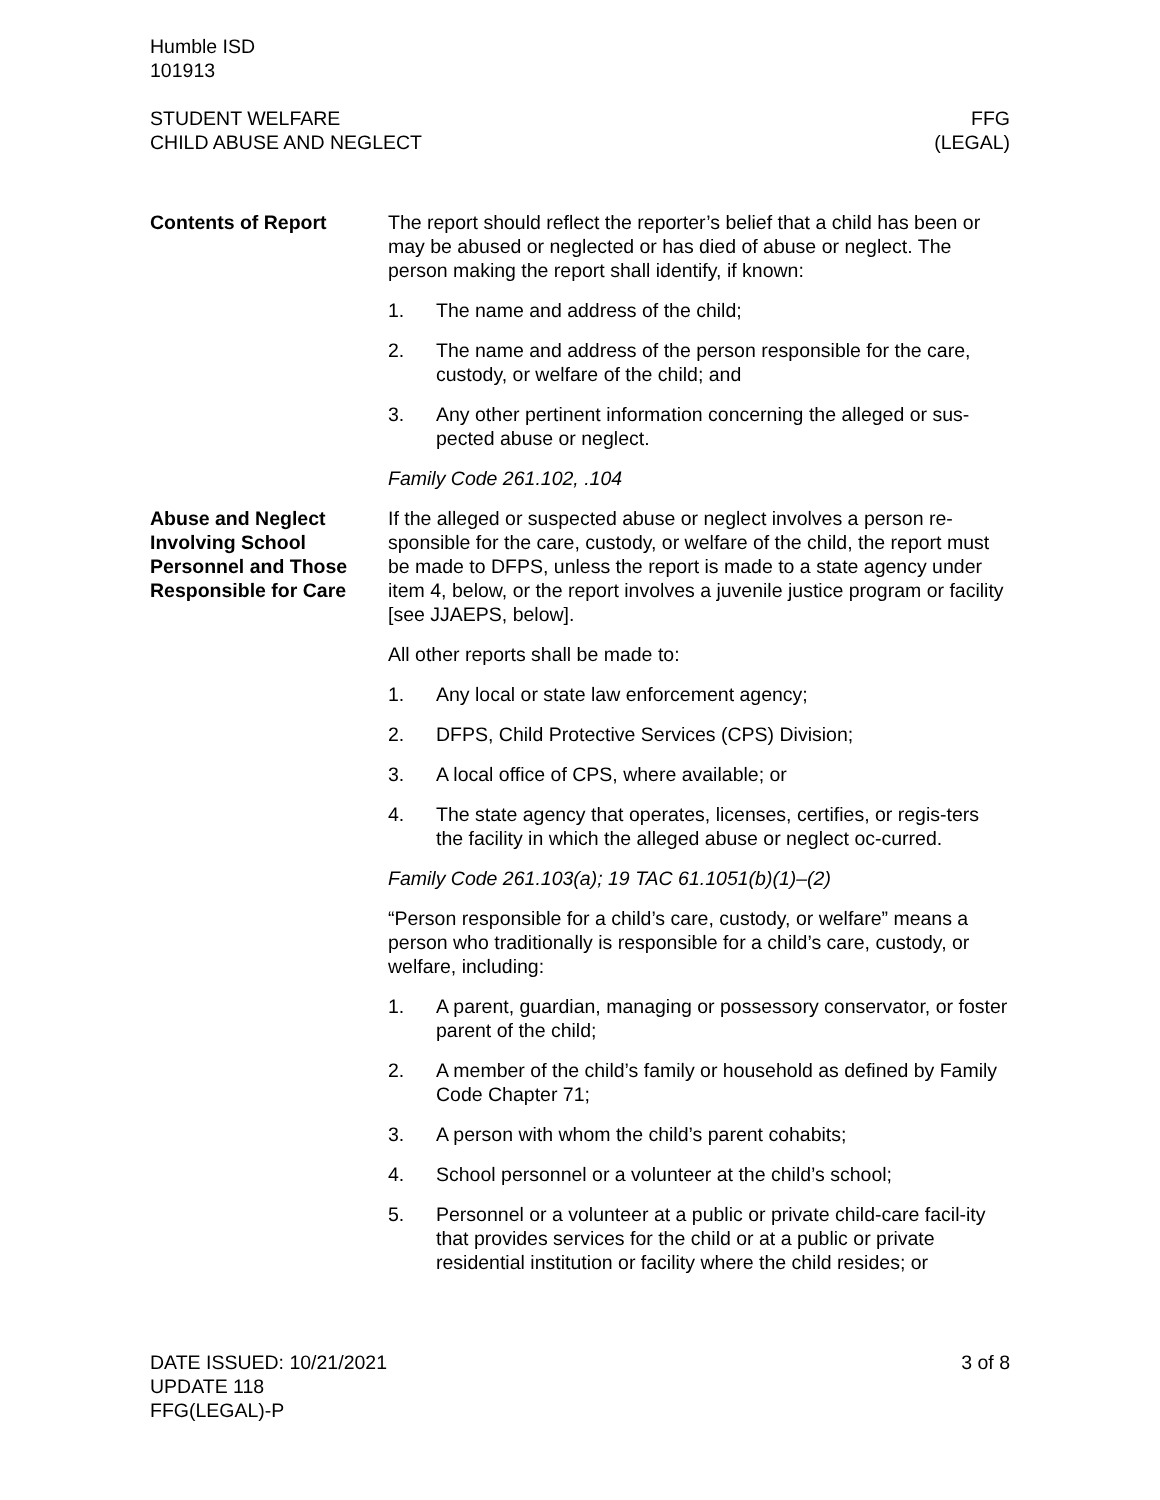Humble ISD
101913
STUDENT WELFARE
CHILD ABUSE AND NEGLECT
FFG
(LEGAL)
Contents of Report The report should reflect the reporter’s belief that a child has been or may be abused or neglected or has died of abuse or neglect. The person making the report shall identify, if known:
1. The name and address of the child;
2. The name and address of the person responsible for the care, custody, or welfare of the child; and
3. Any other pertinent information concerning the alleged or sus-pected abuse or neglect.
Family Code 261.102, .104
Abuse and Neglect Involving School Personnel and Those Responsible for Care
If the alleged or suspected abuse or neglect involves a person re-sponsible for the care, custody, or welfare of the child, the report must be made to DFPS, unless the report is made to a state agency under item 4, below, or the report involves a juvenile justice program or facility [see JJAEPS, below].
All other reports shall be made to:
1. Any local or state law enforcement agency;
2. DFPS, Child Protective Services (CPS) Division;
3. A local office of CPS, where available; or
4. The state agency that operates, licenses, certifies, or regis-ters the facility in which the alleged abuse or neglect oc-curred.
Family Code 261.103(a); 19 TAC 61.1051(b)(1)–(2)
“Person responsible for a child’s care, custody, or welfare” means a person who traditionally is responsible for a child’s care, custody, or welfare, including:
1. A parent, guardian, managing or possessory conservator, or foster parent of the child;
2. A member of the child’s family or household as defined by Family Code Chapter 71;
3. A person with whom the child’s parent cohabits;
4. School personnel or a volunteer at the child’s school;
5. Personnel or a volunteer at a public or private child-care facil-ity that provides services for the child or at a public or private residential institution or facility where the child resides; or
DATE ISSUED: 10/21/2021
UPDATE 118
FFG(LEGAL)-P
3 of 8